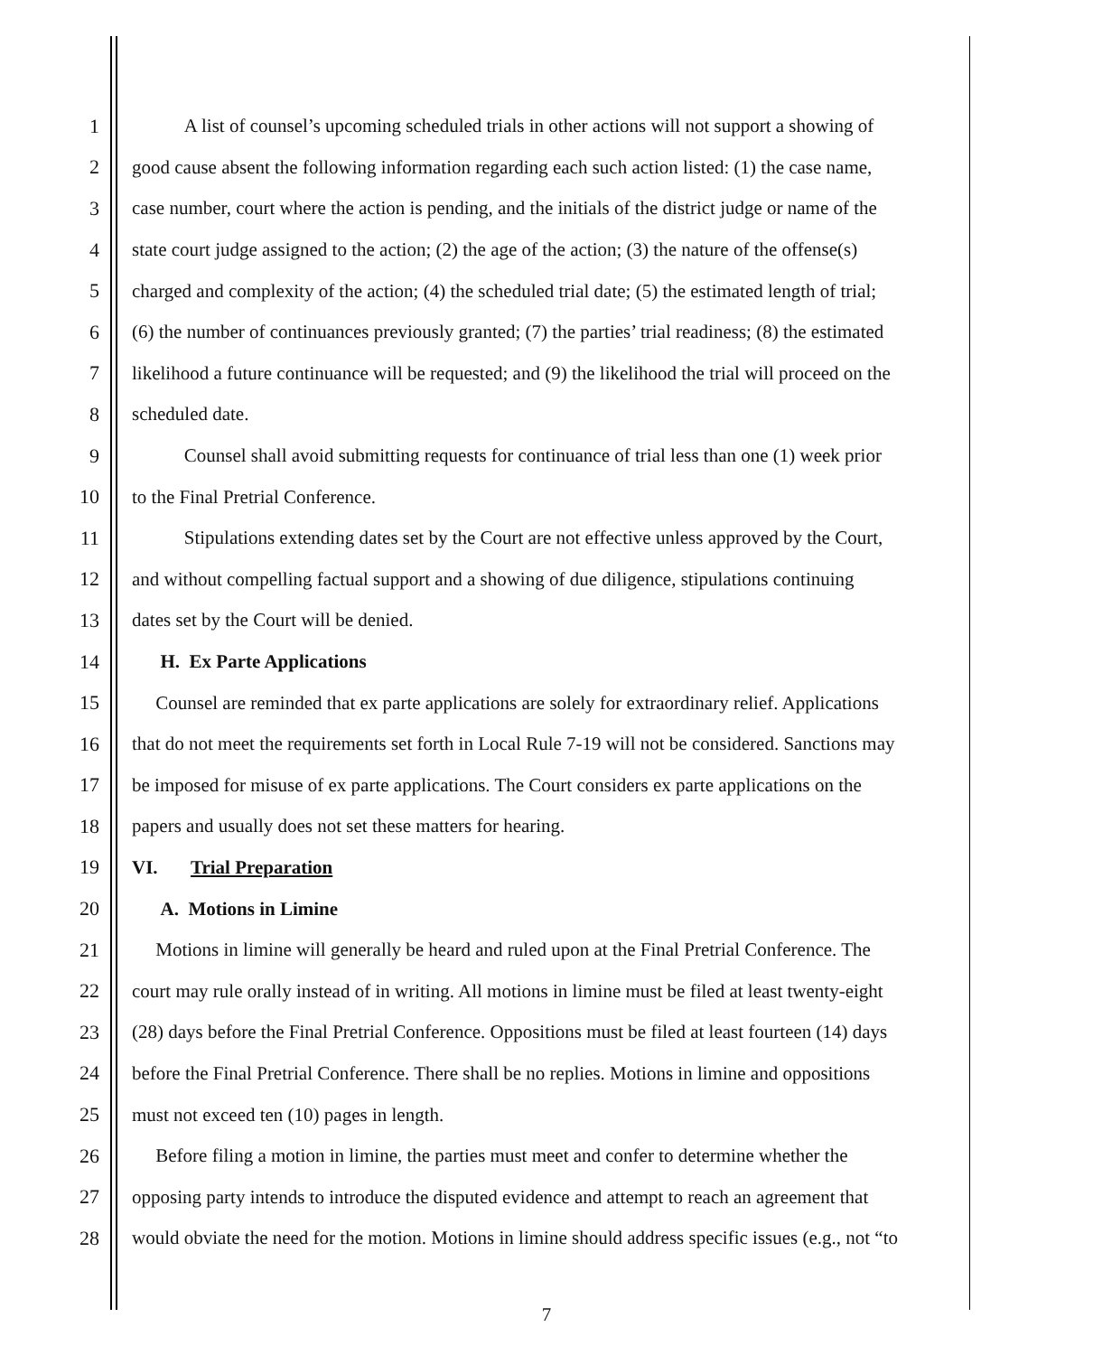1 A list of counsel’s upcoming scheduled trials in other actions will not support a showing of
2 good cause absent the following information regarding each such action listed: (1) the case name,
3 case number, court where the action is pending, and the initials of the district judge or name of the
4 state court judge assigned to the action; (2) the age of the action; (3) the nature of the offense(s)
5 charged and complexity of the action; (4) the scheduled trial date; (5) the estimated length of trial;
6 (6) the number of continuances previously granted; (7) the parties’ trial readiness; (8) the estimated
7 likelihood a future continuance will be requested; and (9) the likelihood the trial will proceed on the
8 scheduled date.
9 Counsel shall avoid submitting requests for continuance of trial less than one (1) week prior
10 to the Final Pretrial Conference.
11 Stipulations extending dates set by the Court are not effective unless approved by the Court,
12 and without compelling factual support and a showing of due diligence, stipulations continuing
13 dates set by the Court will be denied.
14 H. Ex Parte Applications
15 Counsel are reminded that ex parte applications are solely for extraordinary relief. Applications
16 that do not meet the requirements set forth in Local Rule 7-19 will not be considered. Sanctions may
17 be imposed for misuse of ex parte applications. The Court considers ex parte applications on the
18 papers and usually does not set these matters for hearing.
19 VI. Trial Preparation
20 A. Motions in Limine
21 Motions in limine will generally be heard and ruled upon at the Final Pretrial Conference. The
22 court may rule orally instead of in writing. All motions in limine must be filed at least twenty-eight
23 (28) days before the Final Pretrial Conference. Oppositions must be filed at least fourteen (14) days
24 before the Final Pretrial Conference. There shall be no replies. Motions in limine and oppositions
25 must not exceed ten (10) pages in length.
26 Before filing a motion in limine, the parties must meet and confer to determine whether the
27 opposing party intends to introduce the disputed evidence and attempt to reach an agreement that
28 would obviate the need for the motion. Motions in limine should address specific issues (e.g., not “to
7